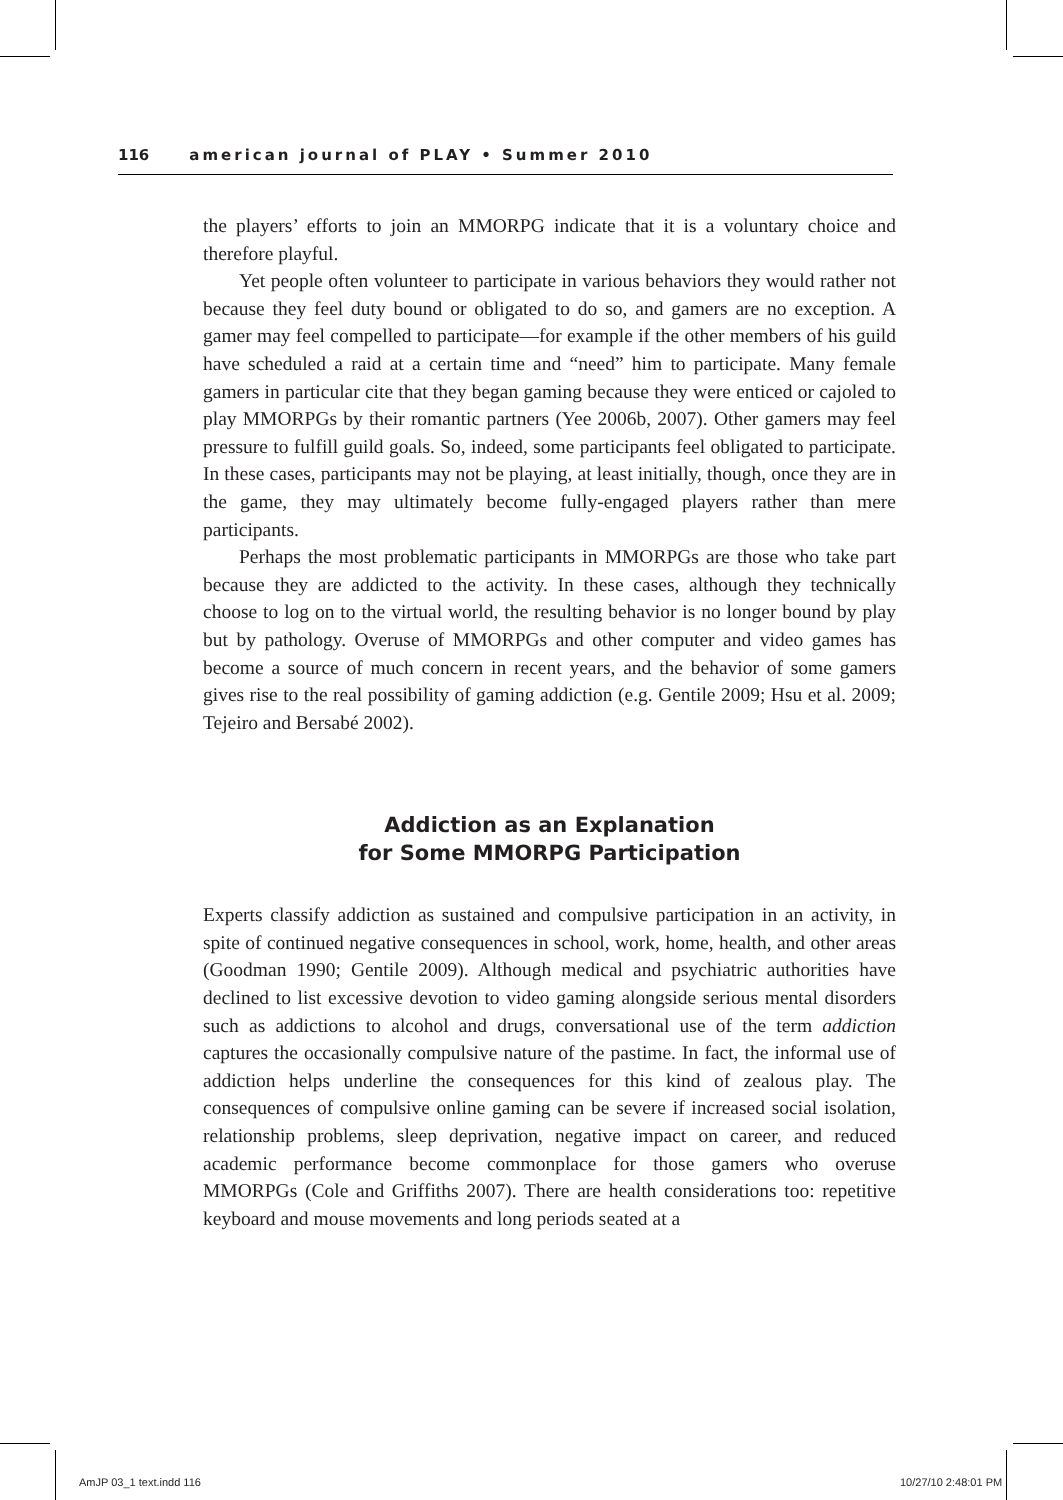116 american journal of PLAY • Summer 2010
the players’ efforts to join an MMORPG indicate that it is a voluntary choice and therefore playful.
Yet people often volunteer to participate in various behaviors they would rather not because they feel duty bound or obligated to do so, and gamers are no exception. A gamer may feel compelled to participate—for example if the other members of his guild have scheduled a raid at a certain time and “need” him to participate. Many female gamers in particular cite that they began gaming because they were enticed or cajoled to play MMORPGs by their romantic partners (Yee 2006b, 2007). Other gamers may feel pressure to fulfill guild goals. So, indeed, some participants feel obligated to participate. In these cases, participants may not be playing, at least initially, though, once they are in the game, they may ultimately become fully-engaged players rather than mere participants.
Perhaps the most problematic participants in MMORPGs are those who take part because they are addicted to the activity. In these cases, although they technically choose to log on to the virtual world, the resulting behavior is no longer bound by play but by pathology. Overuse of MMORPGs and other computer and video games has become a source of much concern in recent years, and the behavior of some gamers gives rise to the real possibility of gaming addiction (e.g. Gentile 2009; Hsu et al. 2009; Tejeiro and Bersabé 2002).
Addiction as an Explanation
for Some MMORPG Participation
Experts classify addiction as sustained and compulsive participation in an activity, in spite of continued negative consequences in school, work, home, health, and other areas (Goodman 1990; Gentile 2009). Although medical and psychiatric authorities have declined to list excessive devotion to video gaming alongside serious mental disorders such as addictions to alcohol and drugs, conversational use of the term addiction captures the occasionally compulsive nature of the pastime. In fact, the informal use of addiction helps underline the consequences for this kind of zealous play. The consequences of compulsive online gaming can be severe if increased social isolation, relationship problems, sleep deprivation, negative impact on career, and reduced academic performance become commonplace for those gamers who overuse MMORPGs (Cole and Griffiths 2007). There are health considerations too: repetitive keyboard and mouse movements and long periods seated at a
AmJP 03_1 text.indd 116 10/27/10 2:48:01 PM